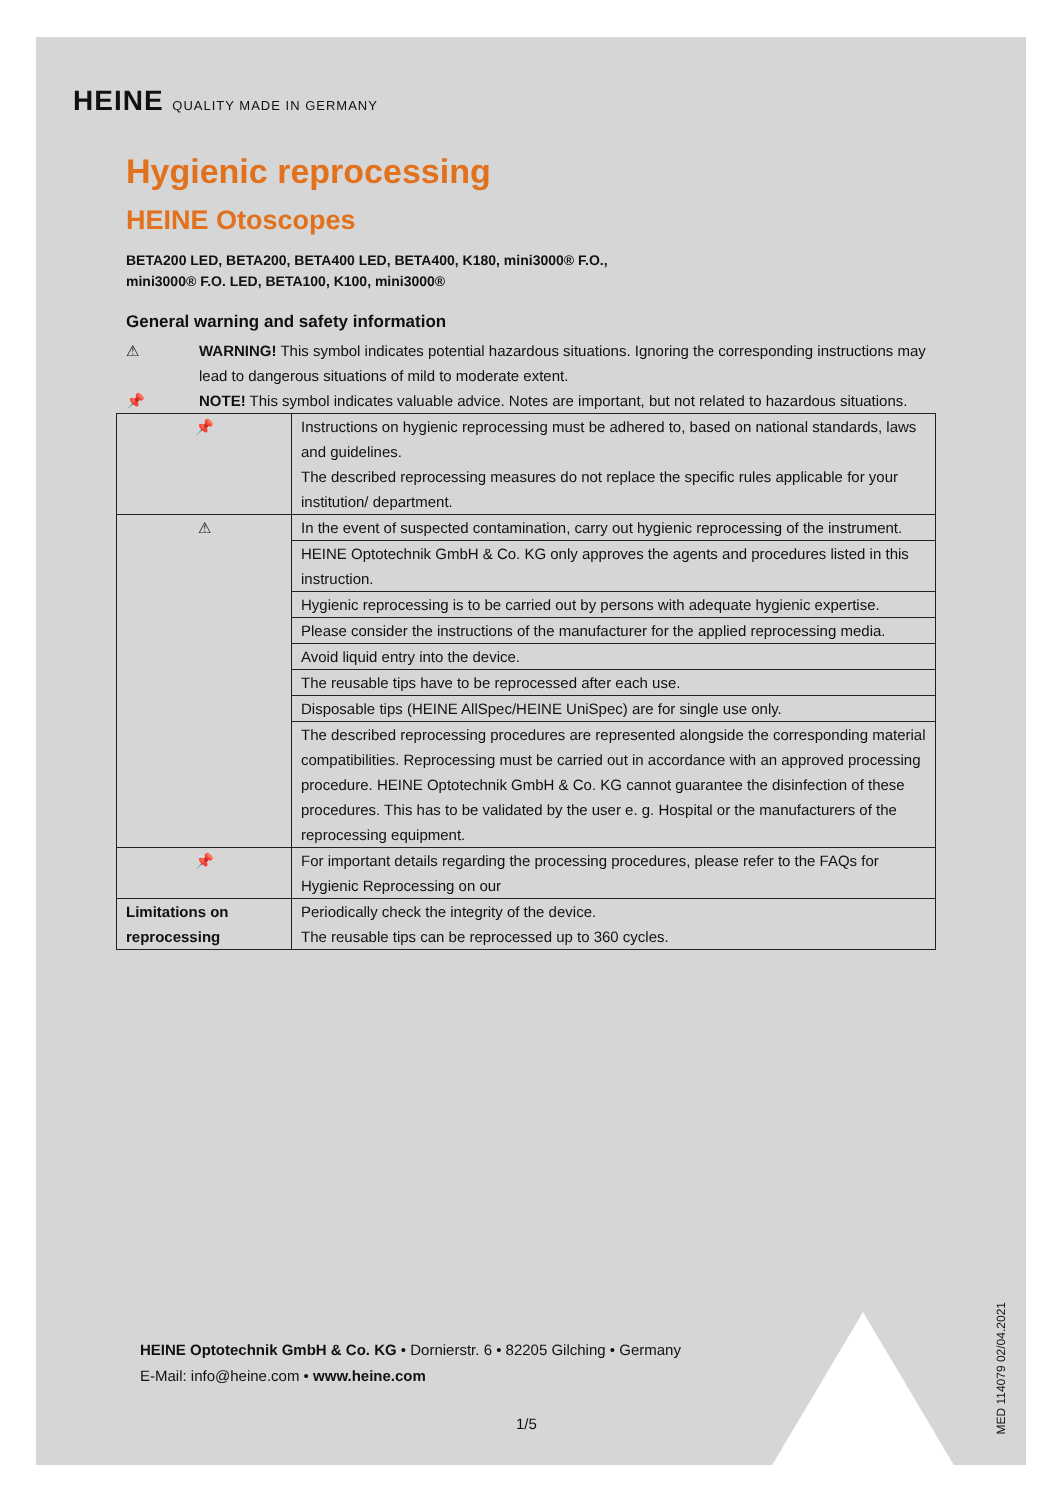HEINE QUALITY MADE IN GERMANY
Hygienic reprocessing
HEINE Otoscopes
BETA200 LED, BETA200, BETA400 LED, BETA400, K180, mini3000® F.O.,
mini3000® F.O. LED, BETA100, K100, mini3000®
General warning and safety information
⚠ WARNING! This symbol indicates potential hazardous situations. Ignoring the corresponding instructions may lead to dangerous situations of mild to moderate extent.
📌 NOTE! This symbol indicates valuable advice. Notes are important, but not related to hazardous situations.
| 📌 | Instructions on hygienic reprocessing must be adhered to, based on national standards, laws and guidelines. The described reprocessing measures do not replace the specific rules applicable for your institution/ department. |
| ⚠ | In the event of suspected contamination, carry out hygienic reprocessing of the instrument. |
| | HEINE Optotechnik GmbH & Co. KG only approves the agents and procedures listed in this instruction. |
| | Hygienic reprocessing is to be carried out by persons with adequate hygienic expertise. |
| | Please consider the instructions of the manufacturer for the applied reprocessing media. |
| | Avoid liquid entry into the device. |
| | The reusable tips have to be reprocessed after each use. |
| | Disposable tips (HEINE AllSpec/HEINE UniSpec) are for single use only. |
| | The described reprocessing procedures are represented alongside the corresponding material compatibilities. Reprocessing must be carried out in accordance with an approved processing procedure. HEINE Optotechnik GmbH & Co. KG cannot guarantee the disinfection of these procedures. This has to be validated by the user e. g. Hospital or the manufacturers of the reprocessing equipment. |
| 📌 | For important details regarding the processing procedures, please refer to the FAQs for Hygienic Reprocessing on our |
| Limitations on reprocessing | Periodically check the integrity of the device. The reusable tips can be reprocessed up to 360 cycles. |
HEINE Optotechnik GmbH & Co. KG • Dornierstr. 6 • 82205 Gilching • Germany
E-Mail: info@heine.com • www.heine.com
1/5
MED 114079 02/04.2021